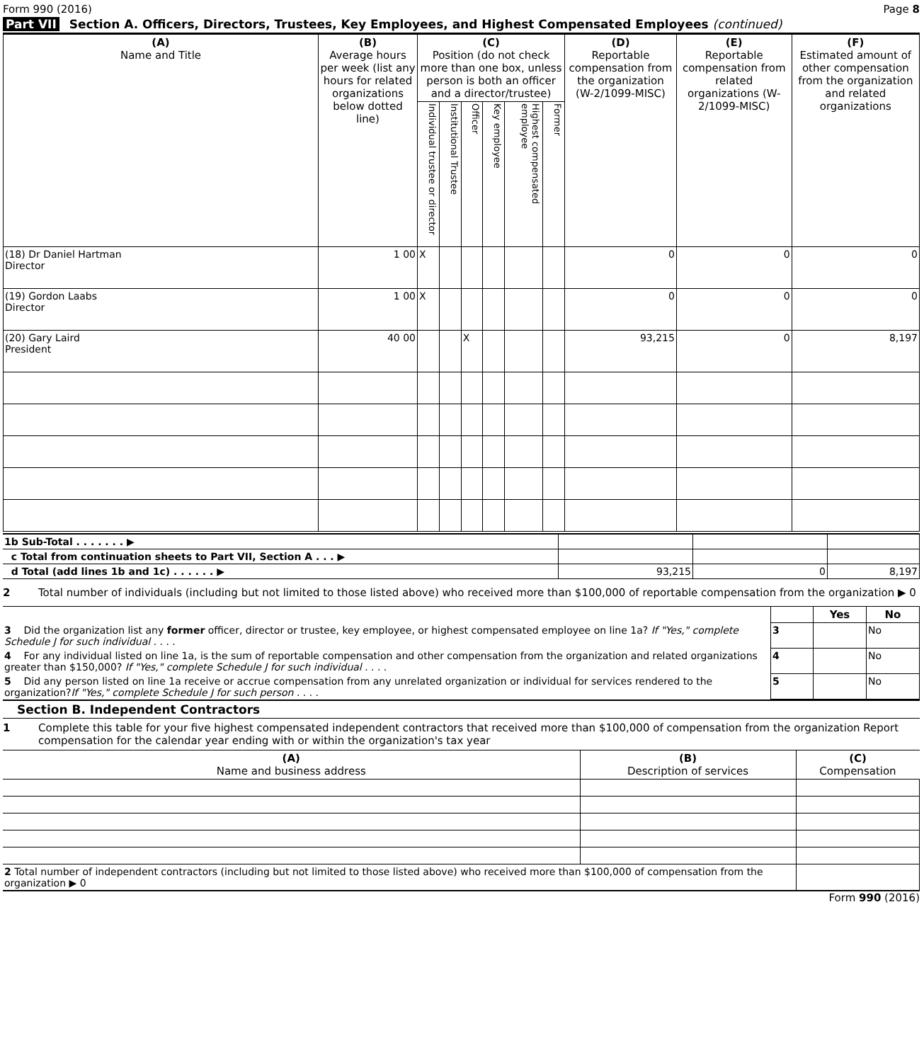Form 990 (2016) Page 8
Part VII Section A. Officers, Directors, Trustees, Key Employees, and Highest Compensated Employees (continued)
| (A) Name and Title | (B) Average hours per week (list any hours for related organizations below dotted line) | (C) Position (do not check more than one box, unless person is both an officer and a director/trustee) | | | | | | (D) Reportable compensation from the organization (W-2/1099-MISC) | (E) Reportable compensation from related organizations (W- 2/1099-MISC) | (F) Estimated amount of other compensation from the organization and related organizations |
| --- | --- | --- | --- | --- | --- | --- | --- | --- | --- | --- |
| | | Individual trustee or director | Institutional Trustee | Officer | Key employee | Highest compensated employee | Former | | | |
| (18) Dr Daniel Hartman Director | 1 00 | X | | | | | | 0 | 0 | 0 |
| (19) Gordon Laabs Director | 1 00 | X | | | | | | 0 | 0 | 0 |
| (20) Gary Laird President | 40 00 | | | X | | | | 93,215 | 0 | 8,197 |
| 1b Sub-Total . . . . . . . ▶ | | | |
| c Total from continuation sheets to Part VII, Section A . . . ▶ | | | |
| d Total (add lines 1b and 1c) . . . . . . ▶ | 93,215 | 0 | 8,197 |
2 Total number of individuals (including but not limited to those listed above) who received more than $100,000 of reportable compensation from the organization ▶ 0
| | | Yes | No |
| 3 Did the organization list any former officer, director or trustee, key employee, or highest compensated employee on line 1a? If "Yes," complete Schedule J for such individual . . . . | 3 | | No |
| 4 For any individual listed on line 1a, is the sum of reportable compensation and other compensation from the organization and related organizations greater than $150,000? If "Yes," complete Schedule J for such individual . . . . | 4 | | No |
| 5 Did any person listed on line 1a receive or accrue compensation from any unrelated organization or individual for services rendered to the organization? If "Yes," complete Schedule J for such person . . . . | 5 | | No |
Section B. Independent Contractors
1 Complete this table for your five highest compensated independent contractors that received more than $100,000 of compensation from the organization Report compensation for the calendar year ending with or within the organization's tax year
| (A) Name and business address | (B) Description of services | (C) Compensation |
| --- | --- | --- |
| 2 Total number of independent contractors (including but not limited to those listed above) who received more than $100,000 of compensation from the organization ▶ 0 | | |
Form 990 (2016)